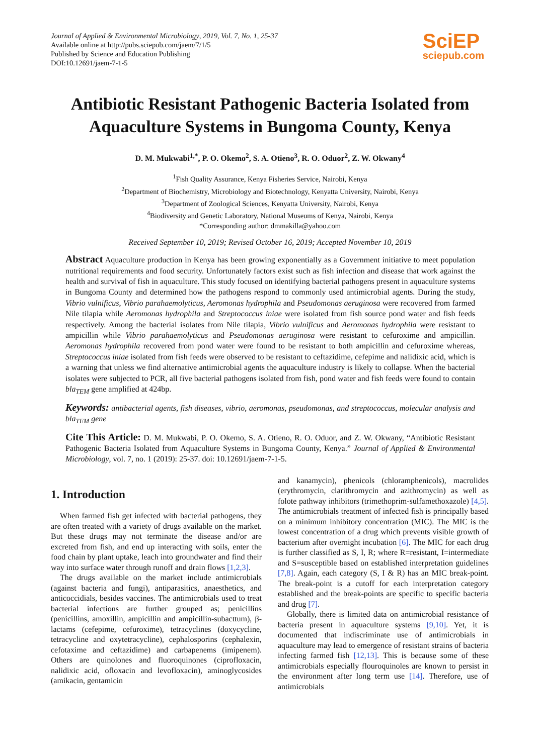Journal of Applied & Environmental Microbiology, 2019, Vol. 7, No. 1, 25-37
Available online at http://pubs.sciepub.com/jaem/7/1/5
Published by Science and Education Publishing
DOI:10.12691/jaem-7-1-5
SciEP
sciepub.com
Antibiotic Resistant Pathogenic Bacteria Isolated from Aquaculture Systems in Bungoma County, Kenya
D. M. Mukwabi<sup>1,*</sup>, P. O. Okemo<sup>2</sup>, S. A. Otieno<sup>3</sup>, R. O. Oduor<sup>2</sup>, Z. W. Okwany<sup>4</sup>
<sup>1</sup> Fish Quality Assurance, Kenya Fisheries Service, Nairobi, Kenya
<sup>2</sup> Department of Biochemistry, Microbiology and Biotechnology, Kenyatta University, Nairobi, Kenya
<sup>3</sup> Department of Zoological Sciences, Kenyatta University, Nairobi, Kenya
<sup>4</sup> Biodiversity and Genetic Laboratory, National Museums of Kenya, Nairobi, Kenya
*Corresponding author: dmmakilla@yahoo.com
Received September 10, 2019; Revised October 16, 2019; Accepted November 10, 2019
Abstract Aquaculture production in Kenya has been growing exponentially as a Government initiative to meet population nutritional requirements and food security. Unfortunately factors exist such as fish infection and disease that work against the health and survival of fish in aquaculture. This study focused on identifying bacterial pathogens present in aquaculture systems in Bungoma County and determined how the pathogens respond to commonly used antimicrobial agents. During the study, Vibrio vulnificus, Vibrio parahaemolyticus, Aeromonas hydrophila and Pseudomonas aeruginosa were recovered from farmed Nile tilapia while Aeromonas hydrophila and Streptococcus iniae were isolated from fish source pond water and fish feeds respectively. Among the bacterial isolates from Nile tilapia, Vibrio vulnificus and Aeromonas hydrophila were resistant to ampicillin while Vibrio parahaemolyticus and Pseudomonas aeruginosa were resistant to cefuroxime and ampicillin. Aeromonas hydrophila recovered from pond water were found to be resistant to both ampicillin and cefuroxime whereas, Streptococcus iniae isolated from fish feeds were observed to be resistant to ceftazidime, cefepime and nalidixic acid, which is a warning that unless we find alternative antimicrobial agents the aquaculture industry is likely to collapse. When the bacterial isolates were subjected to PCR, all five bacterial pathogens isolated from fish, pond water and fish feeds were found to contain bla<sub>TEM</sub> gene amplified at 424bp.
Keywords: antibacterial agents, fish diseases, vibrio, aeromonas, pseudomonas, and streptococcus, molecular analysis and bla<sub>TEM</sub> gene
Cite This Article: D. M. Mukwabi, P. O. Okemo, S. A. Otieno, R. O. Oduor, and Z. W. Okwany, “Antibiotic Resistant Pathogenic Bacteria Isolated from Aquaculture Systems in Bungoma County, Kenya.” Journal of Applied & Environmental Microbiology, vol. 7, no. 1 (2019): 25-37. doi: 10.12691/jaem-7-1-5.
1. Introduction
When farmed fish get infected with bacterial pathogens, they are often treated with a variety of drugs available on the market. But these drugs may not terminate the disease and/or are excreted from fish, and end up interacting with soils, enter the food chain by plant uptake, leach into groundwater and find their way into surface water through runoff and drain flows [1,2,3].
The drugs available on the market include antimicrobials (against bacteria and fungi), antiparasitics, anaesthetics, and anticoccidials, besides vaccines. The antimicrobials used to treat bacterial infections are further grouped as; penicillins (penicillins, amoxillin, ampicillin and ampicillin-subacttum), β-lactams (cefepime, cefuroxime), tetracyclines (doxycycline, tetracycline and oxytetracycline), cephalosporins (cephalexin, cefotaxime and ceftazidime) and carbapenems (imipenem). Others are quinolones and fluoroquinones (ciprofloxacin, nalidixic acid, ofloxacin and levofloxacin), aminoglycosides (amikacin, gentamicin
and kanamycin), phenicols (chloramphenicols), macrolides (erythromycin, clarithromycin and azithromycin) as well as folote pathway inhibitors (trimethoprim-sulfamethoxazole) [4,5]. The antimicrobials treatment of infected fish is principally based on a minimum inhibitory concentration (MIC). The MIC is the lowest concentration of a drug which prevents visible growth of bacterium after overnight incubation [6]. The MIC for each drug is further classified as S, I, R; where R=resistant, I=intermediate and S=susceptible based on established interpretation guidelines [7,8]. Again, each category (S, I & R) has an MIC break-point. The break-point is a cutoff for each interpretation category established and the break-points are specific to specific bacteria and drug [7].
Globally, there is limited data on antimicrobial resistance of bacteria present in aquaculture systems [9,10]. Yet, it is documented that indiscriminate use of antimicrobials in aquaculture may lead to emergence of resistant strains of bacteria infecting farmed fish [12,13]. This is because some of these antimicrobials especially flouroquinoles are known to persist in the environment after long term use [14]. Therefore, use of antimicrobials